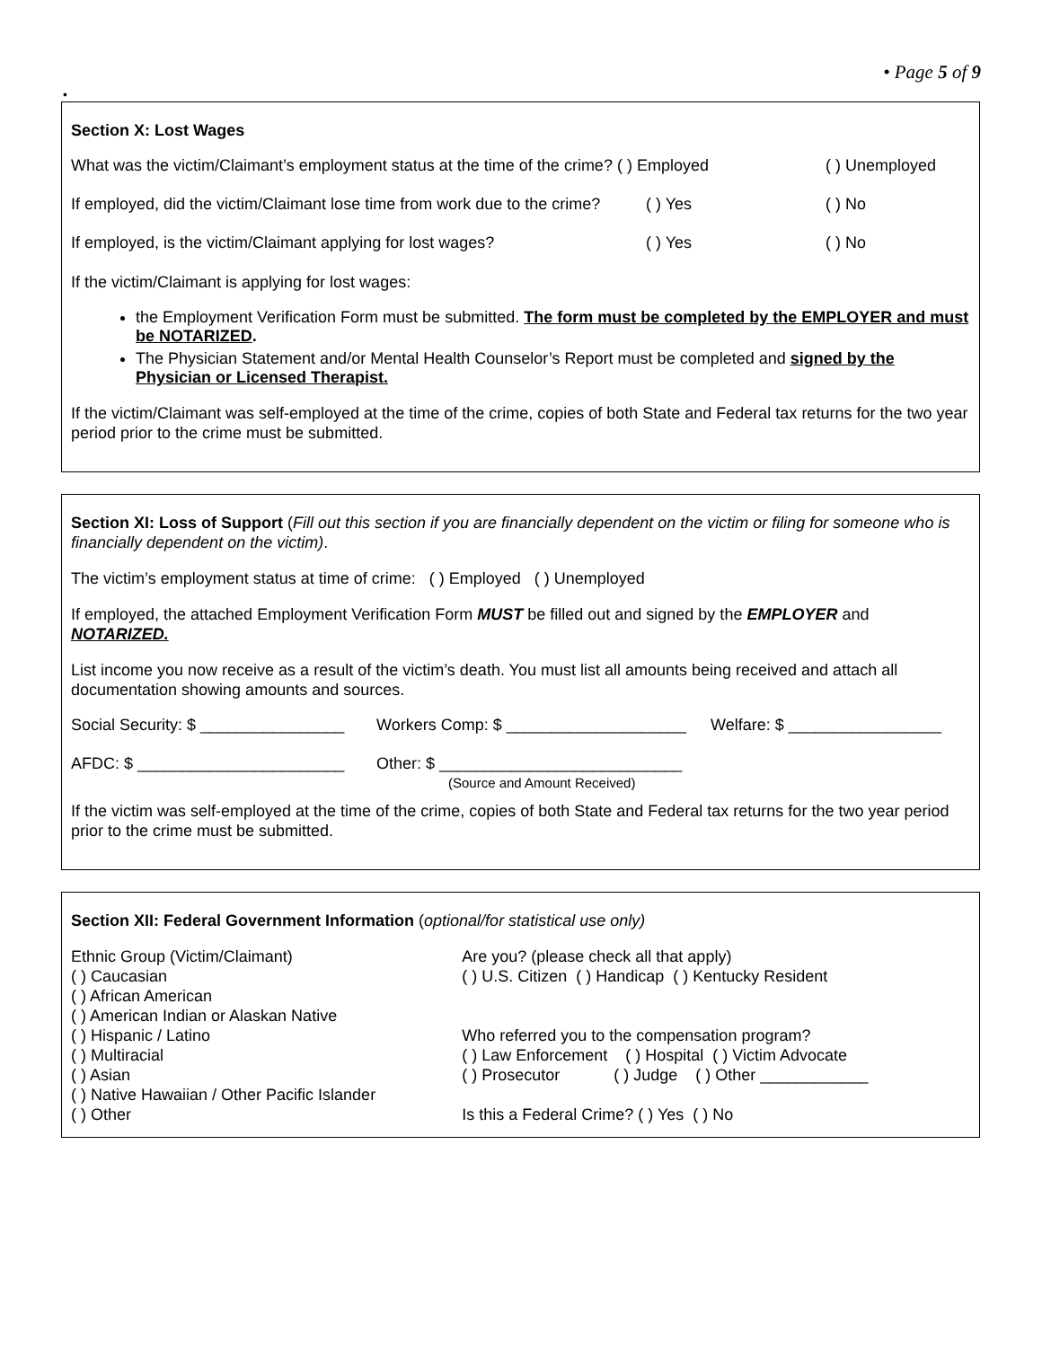• Page 5 of 9
•
Section X: Lost Wages
What was the victim/Claimant’s employment status at the time of the crime? ( ) Employed ( ) Unemployed
If employed, did the victim/Claimant lose time from work due to the crime? ( ) Yes ( ) No
If employed, is the victim/Claimant applying for lost wages? ( ) Yes ( ) No
If the victim/Claimant is applying for lost wages:
the Employment Verification Form must be submitted. The form must be completed by the EMPLOYER and must be NOTARIZED.
The Physician Statement and/or Mental Health Counselor’s Report must be completed and signed by the Physician or Licensed Therapist.
If the victim/Claimant was self-employed at the time of the crime, copies of both State and Federal tax returns for the two year period prior to the crime must be submitted.
Section XI: Loss of Support (Fill out this section if you are financially dependent on the victim or filing for someone who is financially dependent on the victim).
The victim’s employment status at time of crime: ( ) Employed ( ) Unemployed
If employed, the attached Employment Verification Form MUST be filled out and signed by the EMPLOYER and NOTARIZED.
List income you now receive as a result of the victim’s death. You must list all amounts being received and attach all documentation showing amounts and sources.
Social Security: $ ________________ Workers Comp: $ ____________________ Welfare: $ _________________
AFDC: $ _______________________ Other: $ ___________________________
(Source and Amount Received)
If the victim was self-employed at the time of the crime, copies of both State and Federal tax returns for the two year period prior to the crime must be submitted.
Section XII: Federal Government Information (optional/for statistical use only)
Ethnic Group (Victim/Claimant)
( ) Caucasian
( ) African American
( ) American Indian or Alaskan Native
( ) Hispanic / Latino
( ) Multiracial
( ) Asian
( ) Native Hawaiian / Other Pacific Islander
( ) Other
Are you? (please check all that apply)
( ) U.S. Citizen ( ) Handicap ( ) Kentucky Resident
Who referred you to the compensation program?
( ) Law Enforcement ( ) Hospital ( ) Victim Advocate
( ) Prosecutor ( ) Judge ( ) Other ____________
Is this a Federal Crime? ( ) Yes ( ) No